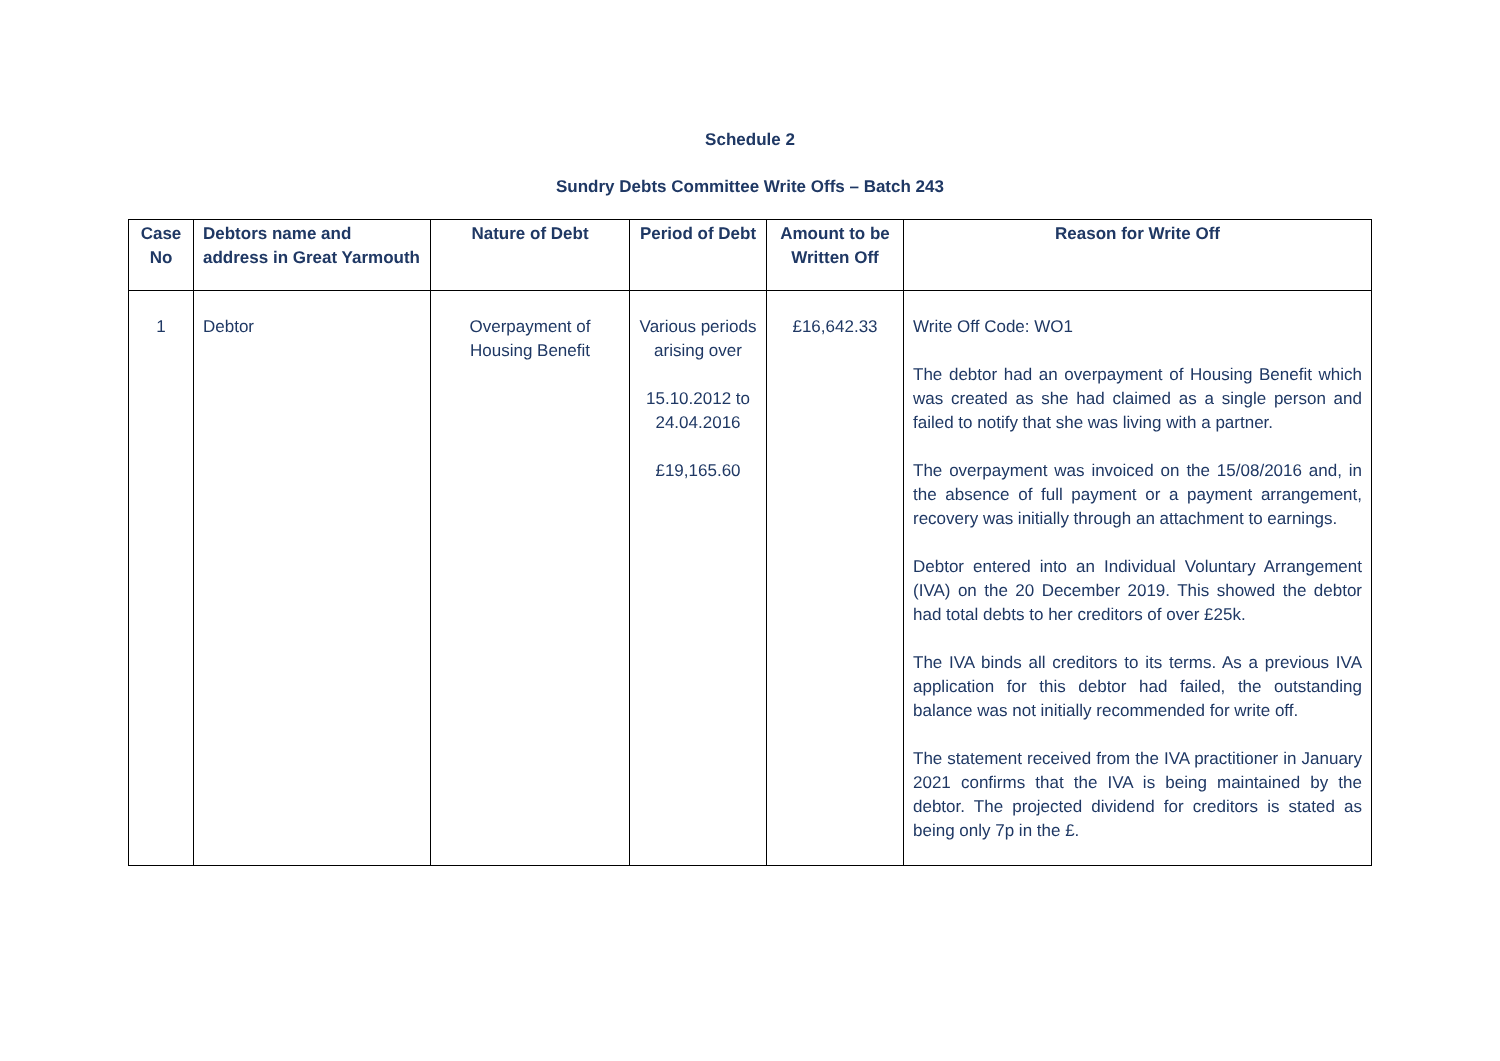Schedule 2
Sundry Debts Committee Write Offs – Batch 243
| Case No | Debtors name and address in Great Yarmouth | Nature of Debt | Period of Debt | Amount to be Written Off | Reason for Write Off |
| --- | --- | --- | --- | --- | --- |
| 1 | Debtor | Overpayment of Housing Benefit | Various periods arising over 15.10.2012 to 24.04.2016 £19,165.60 | £16,642.33 | Write Off Code: WO1 The debtor had an overpayment of Housing Benefit which was created as she had claimed as a single person and failed to notify that she was living with a partner. The overpayment was invoiced on the 15/08/2016 and, in the absence of full payment or a payment arrangement, recovery was initially through an attachment to earnings. Debtor entered into an Individual Voluntary Arrangement (IVA) on the 20 December 2019. This showed the debtor had total debts to her creditors of over £25k. The IVA binds all creditors to its terms. As a previous IVA application for this debtor had failed, the outstanding balance was not initially recommended for write off. The statement received from the IVA practitioner in January 2021 confirms that the IVA is being maintained by the debtor. The projected dividend for creditors is stated as being only 7p in the £. |